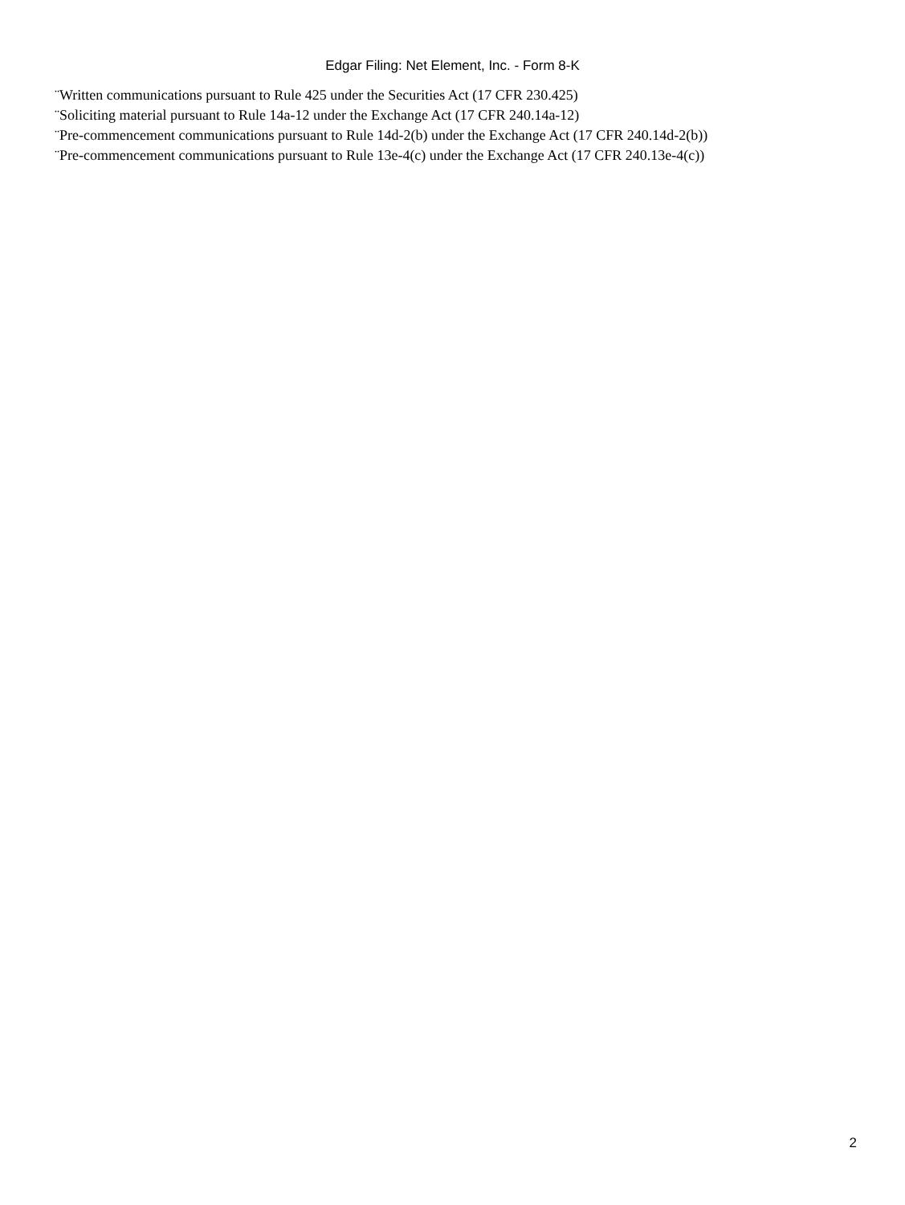Edgar Filing: Net Element, Inc. - Form 8-K
¨Written communications pursuant to Rule 425 under the Securities Act (17 CFR 230.425)
¨Soliciting material pursuant to Rule 14a-12 under the Exchange Act (17 CFR 240.14a-12)
¨Pre-commencement communications pursuant to Rule 14d-2(b) under the Exchange Act (17 CFR 240.14d-2(b))
¨Pre-commencement communications pursuant to Rule 13e-4(c) under the Exchange Act (17 CFR 240.13e-4(c))
2